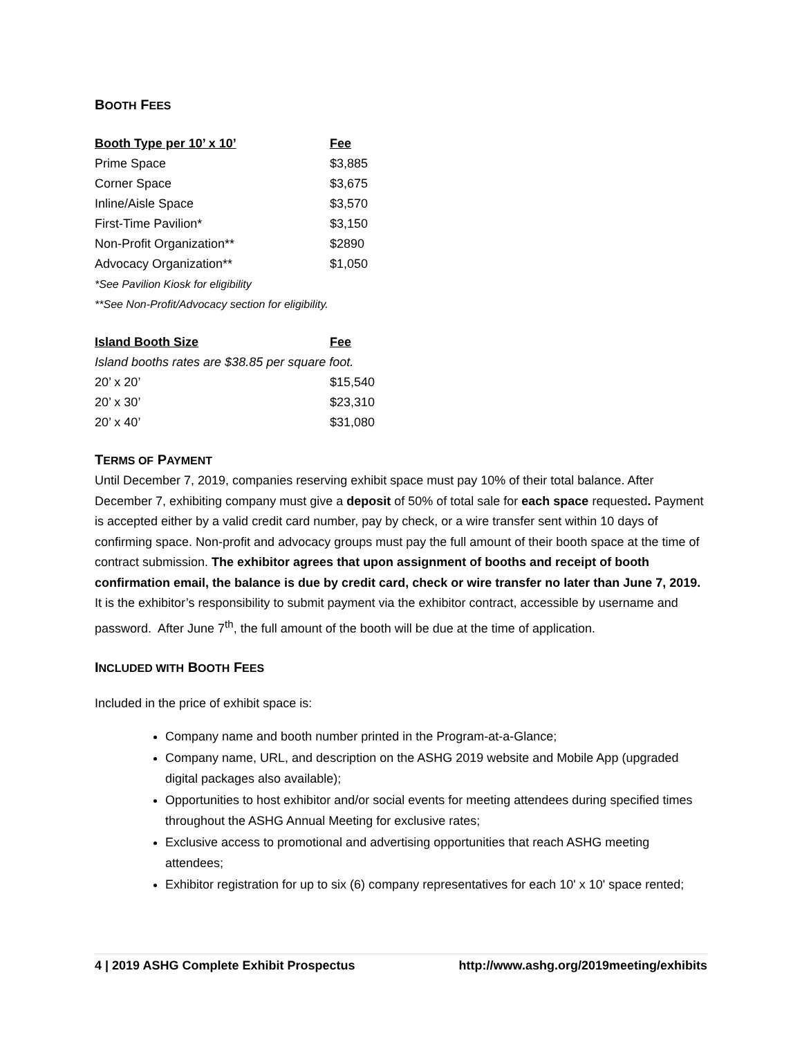BOOTH FEES
| Booth Type per 10’ x 10’ | Fee |
| --- | --- |
| Prime Space | $3,885 |
| Corner Space | $3,675 |
| Inline/Aisle Space | $3,570 |
| First-Time Pavilion* | $3,150 |
| Non-Profit Organization** | $2890 |
| Advocacy Organization** | $1,050 |
| *See Pavilion Kiosk for eligibility | |
| **See Non-Profit/Advocacy section for eligibility. | |
| Island Booth Size | Fee |
| --- | --- |
| Island booths rates are $38.85 per square foot. | |
| 20’ x 20’ | $15,540 |
| 20’ x 30’ | $23,310 |
| 20’ x 40’ | $31,080 |
TERMS OF PAYMENT
Until December 7, 2019, companies reserving exhibit space must pay 10% of their total balance. After December 7, exhibiting company must give a deposit of 50% of total sale for each space requested. Payment is accepted either by a valid credit card number, pay by check, or a wire transfer sent within 10 days of confirming space. Non-profit and advocacy groups must pay the full amount of their booth space at the time of contract submission. The exhibitor agrees that upon assignment of booths and receipt of booth confirmation email, the balance is due by credit card, check or wire transfer no later than June 7, 2019. It is the exhibitor’s responsibility to submit payment via the exhibitor contract, accessible by username and password. After June 7<sup>th</sup>, the full amount of the booth will be due at the time of application.
INCLUDED WITH BOOTH FEES
Included in the price of exhibit space is:
Company name and booth number printed in the Program-at-a-Glance;
Company name, URL, and description on the ASHG 2019 website and Mobile App (upgraded digital packages also available);
Opportunities to host exhibitor and/or social events for meeting attendees during specified times throughout the ASHG Annual Meeting for exclusive rates;
Exclusive access to promotional and advertising opportunities that reach ASHG meeting attendees;
Exhibitor registration for up to six (6) company representatives for each 10' x 10' space rented;
4 | 2019 ASHG Complete Exhibit Prospectus http://www.ashg.org/2019meeting/exhibits